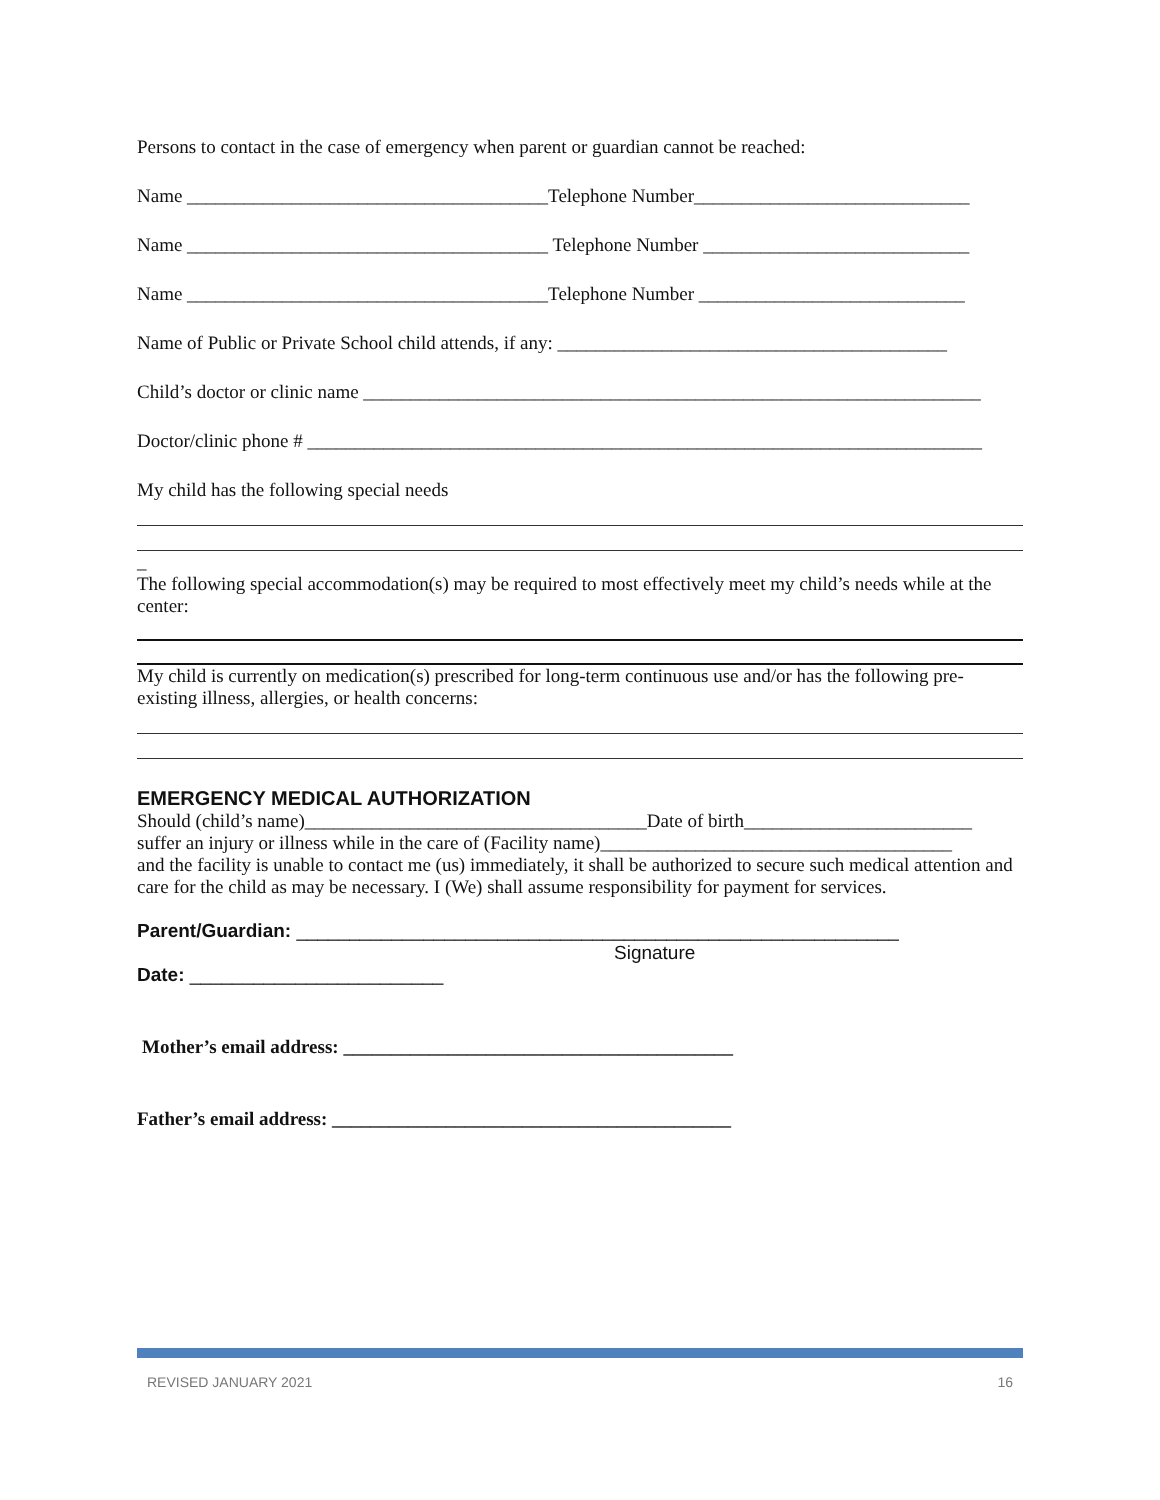Persons to contact in the case of emergency when parent or guardian cannot be reached:
Name ______________________________________Telephone Number_____________________________
Name ______________________________________ Telephone Number ____________________________
Name ______________________________________Telephone Number ____________________________
Name of Public or Private School child attends, if any: _________________________________________
Child’s doctor or clinic name _________________________________________________________________
Doctor/clinic phone # _______________________________________________________________________
My child has the following special needs
_
The following special accommodation(s) may be required to most effectively meet my child’s needs while at the center:
My child is currently on medication(s) prescribed for long-term continuous use and/or has the following pre-existing illness, allergies, or health concerns:
EMERGENCY MEDICAL AUTHORIZATION
Should (child’s name)____________________________________Date of birth________________________
suffer an injury or illness while in the care of (Facility name)_____________________________________
and the facility is unable to contact me (us) immediately, it shall be authorized to secure such medical attention and care for the child as may be necessary. I (We) shall assume responsibility for payment for services.
Parent/Guardian: _________________________________________________________
Signature
Date: ________________________
Mother’s email address: _________________________________________
Father’s email address: __________________________________________
REVISED JANUARY 2021 16